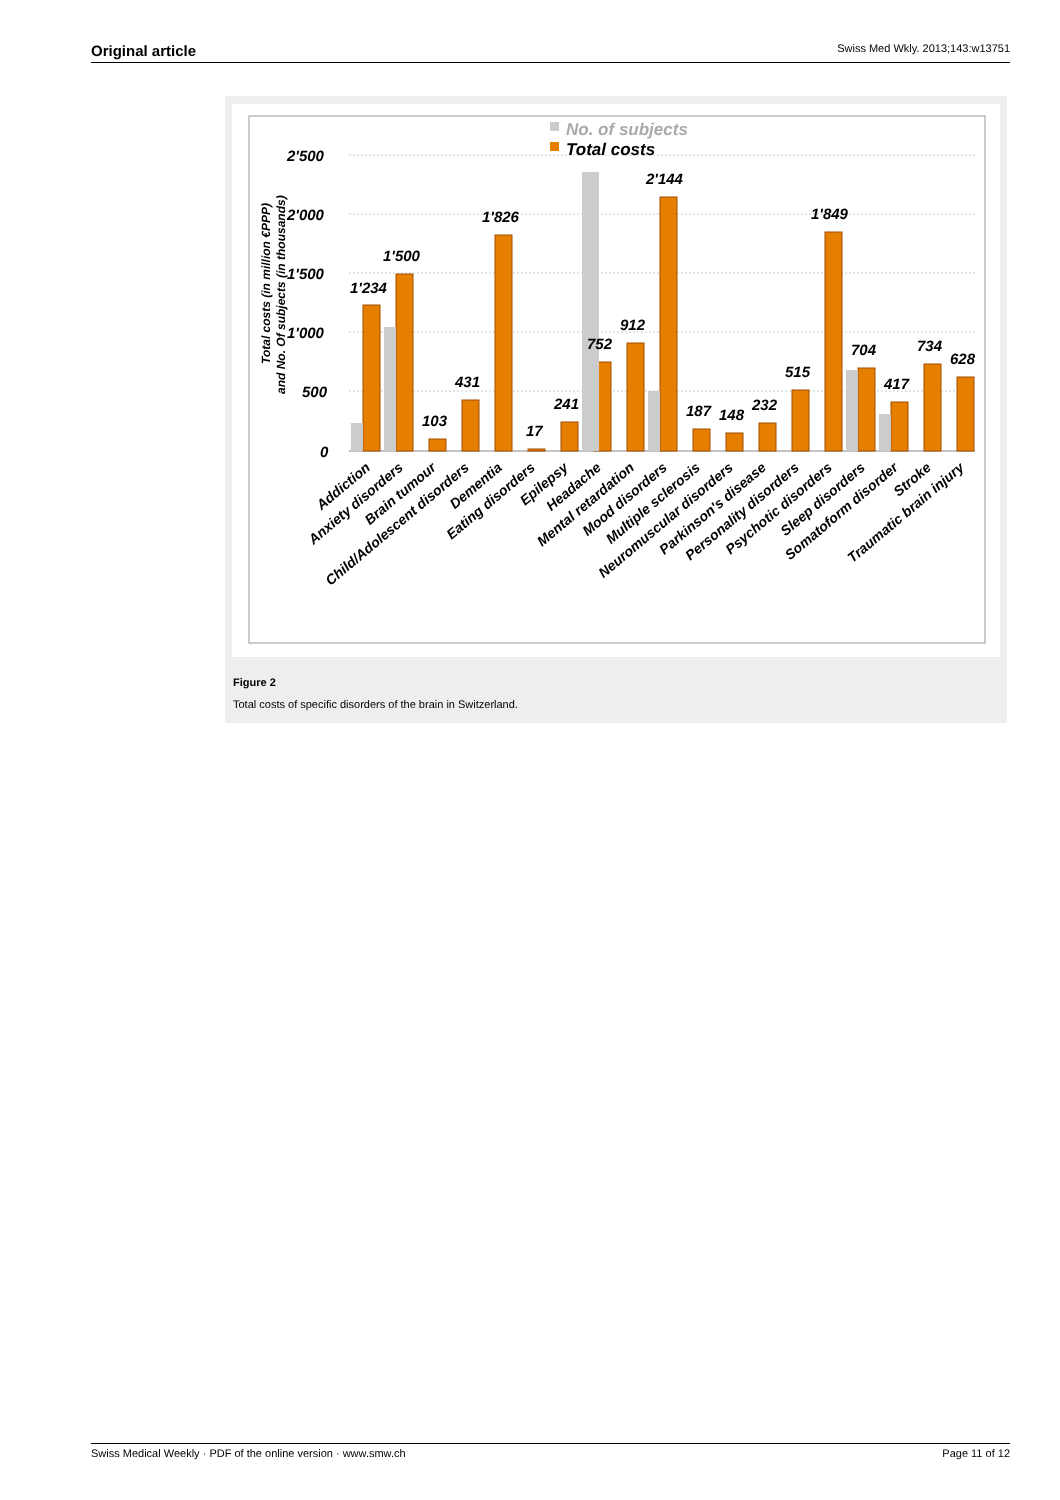Original article Swiss Med Wkly. 2013;143:w13751
2'500
2'000
1'500
1'000
500
0
Total costs (in million €PPP)
and No. Of subjects (in thousands)
No. of subjects
Total costs
1'234
1'500
103
431
1'826
17
241
752
912
2'144
187
148
232
515
1'849
704
417
734
628
Addiction
Anxiety disorders
Brain tumour
Child/Adolescent disorders
Dementia
Eating disorders
Epilepsy
Headache
Mental retardation
Mood disorders
Multiple sclerosis
Neuromuscular disorders
Parkinson's disease
Personality disorders
Psychotic disorders
Sleep disorders
Somatoform disorder
Stroke
Traumatic brain injury
Figure 2
Total costs of specific disorders of the brain in Switzerland.
Swiss Medical Weekly · PDF of the online version · www.smw.ch Page 11 of 12